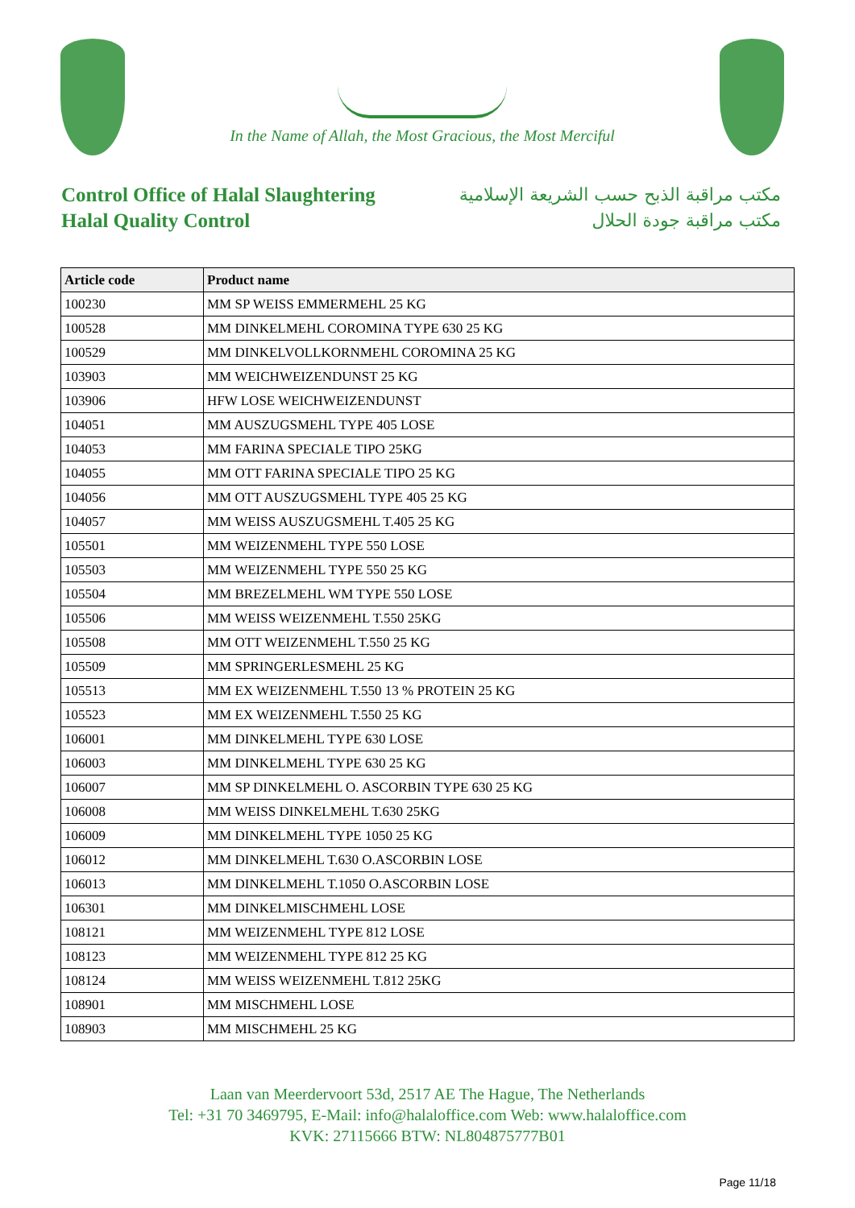In the Name of Allah, the Most Gracious, the Most Merciful
Control Office of Halal Slaughtering
Halal Quality Control
مكتب مراقبة الذبح حسب الشريعة الإسلامية
مكتب مراقبة جودة الحلال
| Article code | Product name |
| --- | --- |
| 100230 | MM SP WEISS EMMERMEHL 25 KG |
| 100528 | MM DINKELMEHL COROMINA TYPE 630 25 KG |
| 100529 | MM DINKELVOLLKORNMEHL COROMINA 25 KG |
| 103903 | MM WEICHWEIZENDUNST 25 KG |
| 103906 | HFW LOSE WEICHWEIZENDUNST |
| 104051 | MM AUSZUGSMEHL TYPE 405 LOSE |
| 104053 | MM FARINA SPECIALE TIPO 25KG |
| 104055 | MM OTT FARINA SPECIALE TIPO 25 KG |
| 104056 | MM OTT AUSZUGSMEHL TYPE 405 25 KG |
| 104057 | MM WEISS AUSZUGSMEHL T.405 25 KG |
| 105501 | MM WEIZENMEHL TYPE 550 LOSE |
| 105503 | MM WEIZENMEHL TYPE 550 25 KG |
| 105504 | MM BREZELMEHL WM TYPE 550 LOSE |
| 105506 | MM WEISS WEIZENMEHL T.550 25KG |
| 105508 | MM OTT WEIZENMEHL T.550 25 KG |
| 105509 | MM SPRINGERLESMEHL 25 KG |
| 105513 | MM EX WEIZENMEHL T.550 13 % PROTEIN 25 KG |
| 105523 | MM EX WEIZENMEHL T.550 25 KG |
| 106001 | MM DINKELMEHL TYPE 630 LOSE |
| 106003 | MM DINKELMEHL TYPE 630 25 KG |
| 106007 | MM SP DINKELMEHL O. ASCORBIN TYPE 630 25 KG |
| 106008 | MM WEISS DINKELMEHL T.630 25KG |
| 106009 | MM DINKELMEHL TYPE 1050 25 KG |
| 106012 | MM DINKELMEHL T.630 O.ASCORBIN LOSE |
| 106013 | MM DINKELMEHL T.1050 O.ASCORBIN LOSE |
| 106301 | MM DINKELMISCHMEHL LOSE |
| 108121 | MM WEIZENMEHL TYPE 812 LOSE |
| 108123 | MM WEIZENMEHL TYPE 812 25 KG |
| 108124 | MM WEISS WEIZENMEHL T.812 25KG |
| 108901 | MM MISCHMEHL LOSE |
| 108903 | MM MISCHMEHL 25 KG |
Laan van Meerdervoort 53d, 2517 AE The Hague, The Netherlands
Tel: +31 70 3469795, E-Mail: info@halaloffice.com Web: www.halaloffice.com
KVK: 27115666 BTW: NL804875777B01
Page 11/18